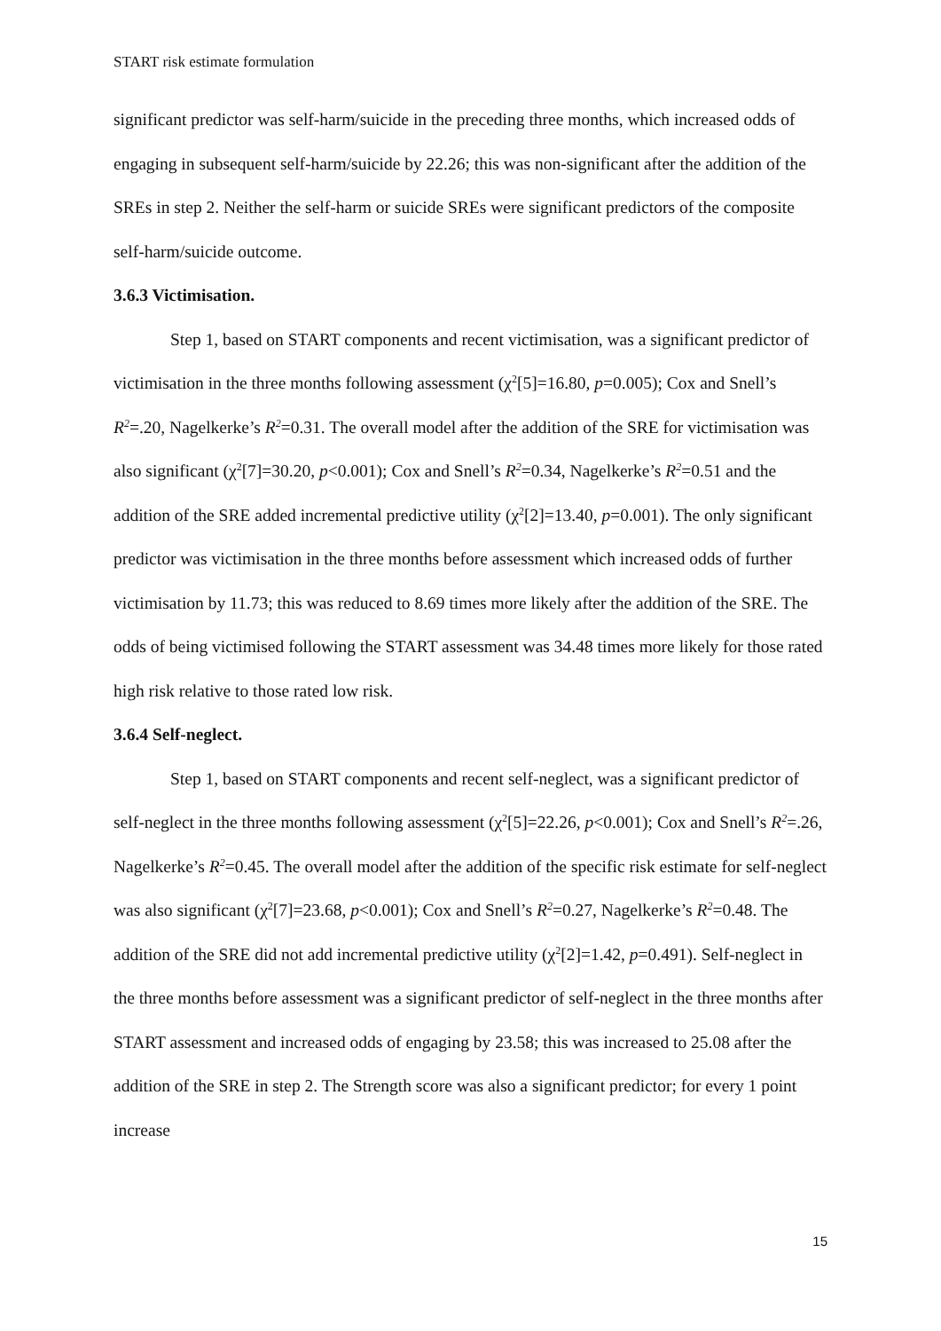START risk estimate formulation
significant predictor was self-harm/suicide in the preceding three months, which increased odds of engaging in subsequent self-harm/suicide by 22.26; this was non-significant after the addition of the SREs in step 2. Neither the self-harm or suicide SREs were significant predictors of the composite self-harm/suicide outcome.
3.6.3 Victimisation.
Step 1, based on START components and recent victimisation, was a significant predictor of victimisation in the three months following assessment (χ<sup>2</sup>[5]=16.80, p=0.005); Cox and Snell’s R<sup>2</sup>=.20, Nagelkerke’s R<sup>2</sup>=0.31. The overall model after the addition of the SRE for victimisation was also significant (χ<sup>2</sup>[7]=30.20, p<0.001); Cox and Snell’s R<sup>2</sup>=0.34, Nagelkerke’s R<sup>2</sup>=0.51 and the addition of the SRE added incremental predictive utility (χ<sup>2</sup>[2]=13.40, p=0.001). The only significant predictor was victimisation in the three months before assessment which increased odds of further victimisation by 11.73; this was reduced to 8.69 times more likely after the addition of the SRE. The odds of being victimised following the START assessment was 34.48 times more likely for those rated high risk relative to those rated low risk.
3.6.4 Self-neglect.
Step 1, based on START components and recent self-neglect, was a significant predictor of self-neglect in the three months following assessment (χ<sup>2</sup>[5]=22.26, p<0.001); Cox and Snell’s R<sup>2</sup>=.26, Nagelkerke’s R<sup>2</sup>=0.45. The overall model after the addition of the specific risk estimate for self-neglect was also significant (χ<sup>2</sup>[7]=23.68, p<0.001); Cox and Snell’s R<sup>2</sup>=0.27, Nagelkerke’s R<sup>2</sup>=0.48. The addition of the SRE did not add incremental predictive utility (χ<sup>2</sup>[2]=1.42, p=0.491). Self-neglect in the three months before assessment was a significant predictor of self-neglect in the three months after START assessment and increased odds of engaging by 23.58; this was increased to 25.08 after the addition of the SRE in step 2. The Strength score was also a significant predictor; for every 1 point increase
15